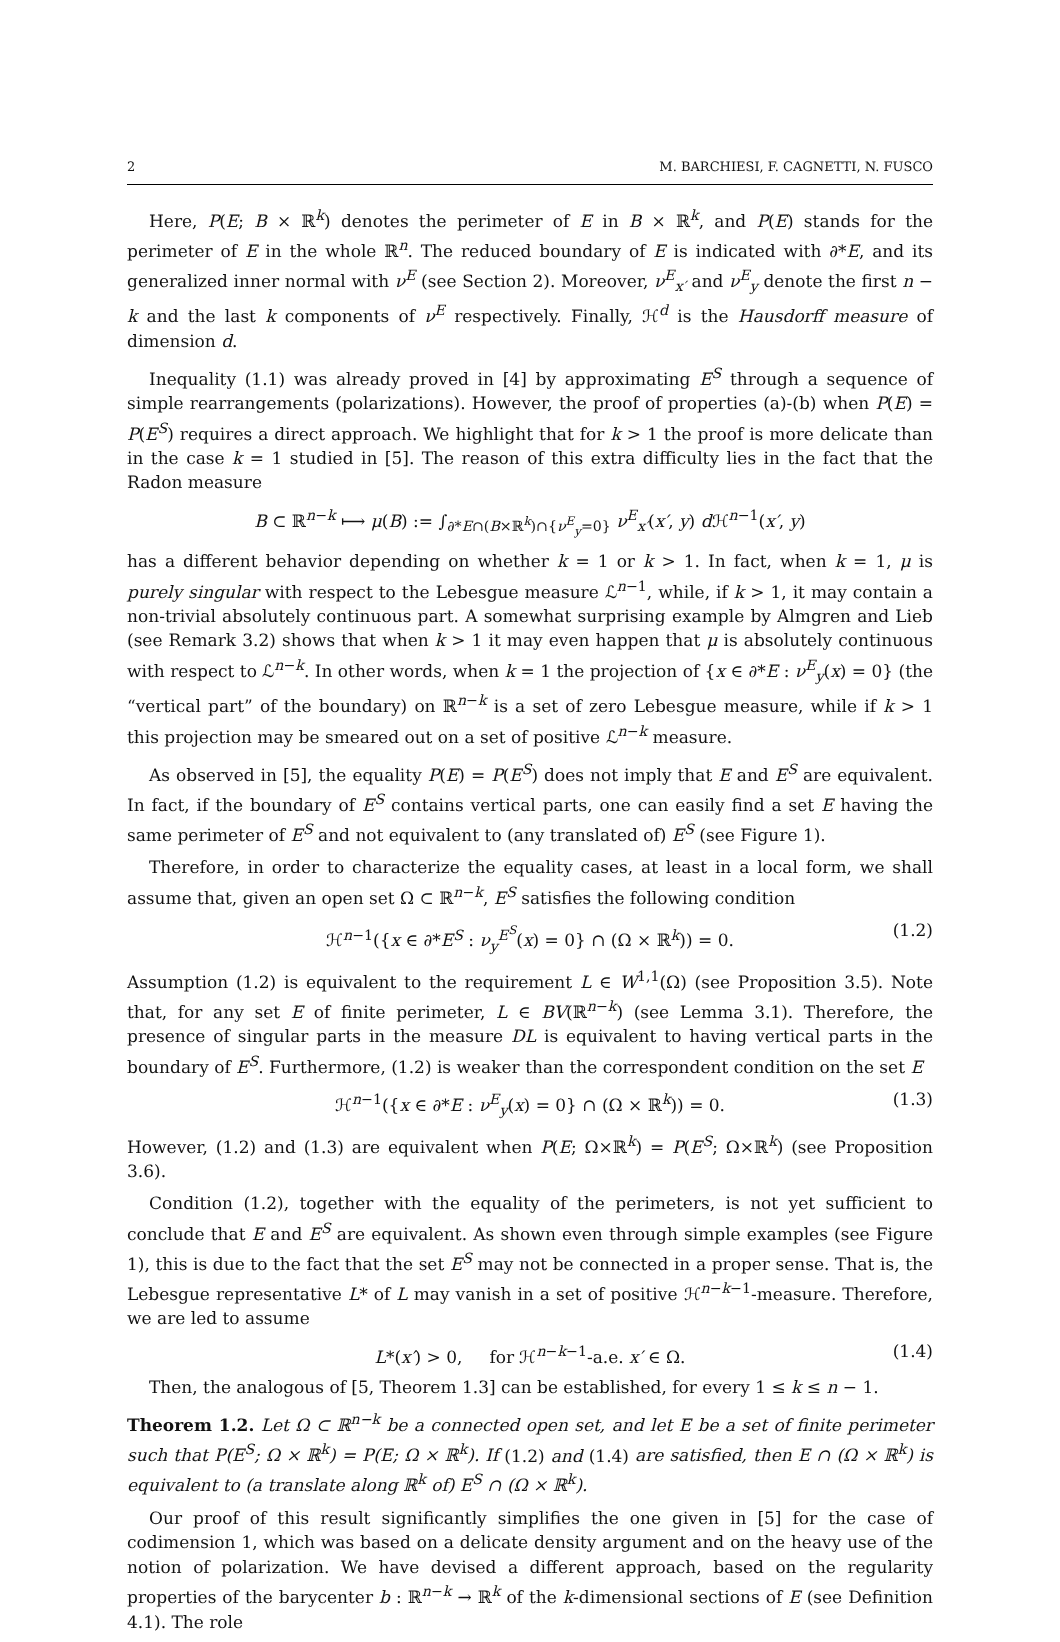2 M. BARCHIESI, F. CAGNETTI, N. FUSCO
Here, P(E; B × ℝ<sup>k</sup>) denotes the perimeter of E in B × ℝ<sup>k</sup>, and P(E) stands for the perimeter of E in the whole ℝ<sup>n</sup>. The reduced boundary of E is indicated with ∂*E, and its generalized inner normal with ν<sup>E</sup> (see Section 2). Moreover, ν<sup>E</sup><sub>x′</sub> and ν<sup>E</sup><sub>y</sub> denote the first n − k and the last k components of ν<sup>E</sup> respectively. Finally, ℋ<sup>d</sup> is the Hausdorff measure of dimension d.
Inequality (1.1) was already proved in [4] by approximating E<sup>S</sup> through a sequence of simple rearrangements (polarizations). However, the proof of properties (a)-(b) when P(E) = P(E<sup>S</sup>) requires a direct approach. We highlight that for k > 1 the proof is more delicate than in the case k = 1 studied in [5]. The reason of this extra difficulty lies in the fact that the Radon measure
B ⊂ ℝ<sup>n−k</sup> ⟼ μ(B) := ∫<sub>∂*E∩(B×ℝ<sup>k</sup>)∩{ν<sup>E</sup><sub>y</sub>=0}</sub> ν<sup>E</sup><sub>x′</sub>(x′, y) d ℋ<sup>n−1</sup>(x′, y)
has a different behavior depending on whether k = 1 or k > 1. In fact, when k = 1, μ is purely singular with respect to the Lebesgue measure ℒ<sup>n−1</sup>, while, if k > 1, it may contain a non-trivial absolutely continuous part. A somewhat surprising example by Almgren and Lieb (see Remark 3.2) shows that when k > 1 it may even happen that μ is absolutely continuous with respect to ℒ<sup>n−k</sup>. In other words, when k = 1 the projection of {x ∈ ∂*E : ν<sup>E</sup><sub>y</sub>(x) = 0} (the “vertical part” of the boundary) on ℝ<sup>n−k</sup> is a set of zero Lebesgue measure, while if k > 1 this projection may be smeared out on a set of positive ℒ<sup>n−k</sup> measure.
As observed in [5], the equality P(E) = P(E<sup>S</sup>) does not imply that E and E<sup>S</sup> are equivalent. In fact, if the boundary of E<sup>S</sup> contains vertical parts, one can easily find a set E having the same perimeter of E<sup>S</sup> and not equivalent to (any translated of) E<sup>S</sup> (see Figure 1).
Therefore, in order to characterize the equality cases, at least in a local form, we shall assume that, given an open set Ω ⊂ ℝ<sup>n−k</sup>, E<sup>S</sup> satisfies the following condition
ℋ<sup>n−1</sup>({x ∈ ∂*E<sup>S</sup> : ν<sub>y</sub><sup>E<sup>S</sup></sup>(x) = 0} ∩ (Ω × ℝ<sup>k</sup>)) = 0. (1.2)
Assumption (1.2) is equivalent to the requirement L ∈ W<sup>1,1</sup>(Ω) (see Proposition 3.5). Note that, for any set E of finite perimeter, L ∈ BV(ℝ<sup>n−k</sup>) (see Lemma 3.1). Therefore, the presence of singular parts in the measure DL is equivalent to having vertical parts in the boundary of E<sup>S</sup>. Furthermore, (1.2) is weaker than the correspondent condition on the set E
ℋ<sup>n−1</sup>({x ∈ ∂*E : ν<sup>E</sup><sub>y</sub>(x) = 0} ∩ (Ω × ℝ<sup>k</sup>)) = 0. (1.3)
However, (1.2) and (1.3) are equivalent when P(E; Ω×ℝ<sup>k</sup>) = P(E<sup>S</sup>; Ω×ℝ<sup>k</sup>) (see Proposition 3.6).
Condition (1.2), together with the equality of the perimeters, is not yet sufficient to conclude that E and E<sup>S</sup> are equivalent. As shown even through simple examples (see Figure 1), this is due to the fact that the set E<sup>S</sup> may not be connected in a proper sense. That is, the Lebesgue representative L* of L may vanish in a set of positive ℋ<sup>n−k−1</sup>-measure. Therefore, we are led to assume
L*(x′) > 0, for ℋ<sup>n−k−1</sup>-a.e. x′ ∈ Ω. (1.4)
Then, the analogous of [5, Theorem 1.3] can be established, for every 1 ≤ k ≤ n − 1.
Theorem 1.2. Let Ω ⊂ ℝ<sup>n−k</sup> be a connected open set, and let E be a set of finite perimeter such that P(E<sup>S</sup>; Ω × ℝ<sup>k</sup>) = P(E; Ω × ℝ<sup>k</sup>). If (1.2) and (1.4) are satisfied, then E ∩ (Ω × ℝ<sup>k</sup>) is equivalent to (a translate along ℝ<sup>k</sup> of) E<sup>S</sup> ∩ (Ω × ℝ<sup>k</sup>).
Our proof of this result significantly simplifies the one given in [5] for the case of codimension 1, which was based on a delicate density argument and on the heavy use of the notion of polarization. We have devised a different approach, based on the regularity properties of the barycenter b : ℝ<sup>n−k</sup> → ℝ<sup>k</sup> of the k-dimensional sections of E (see Definition 4.1). The role